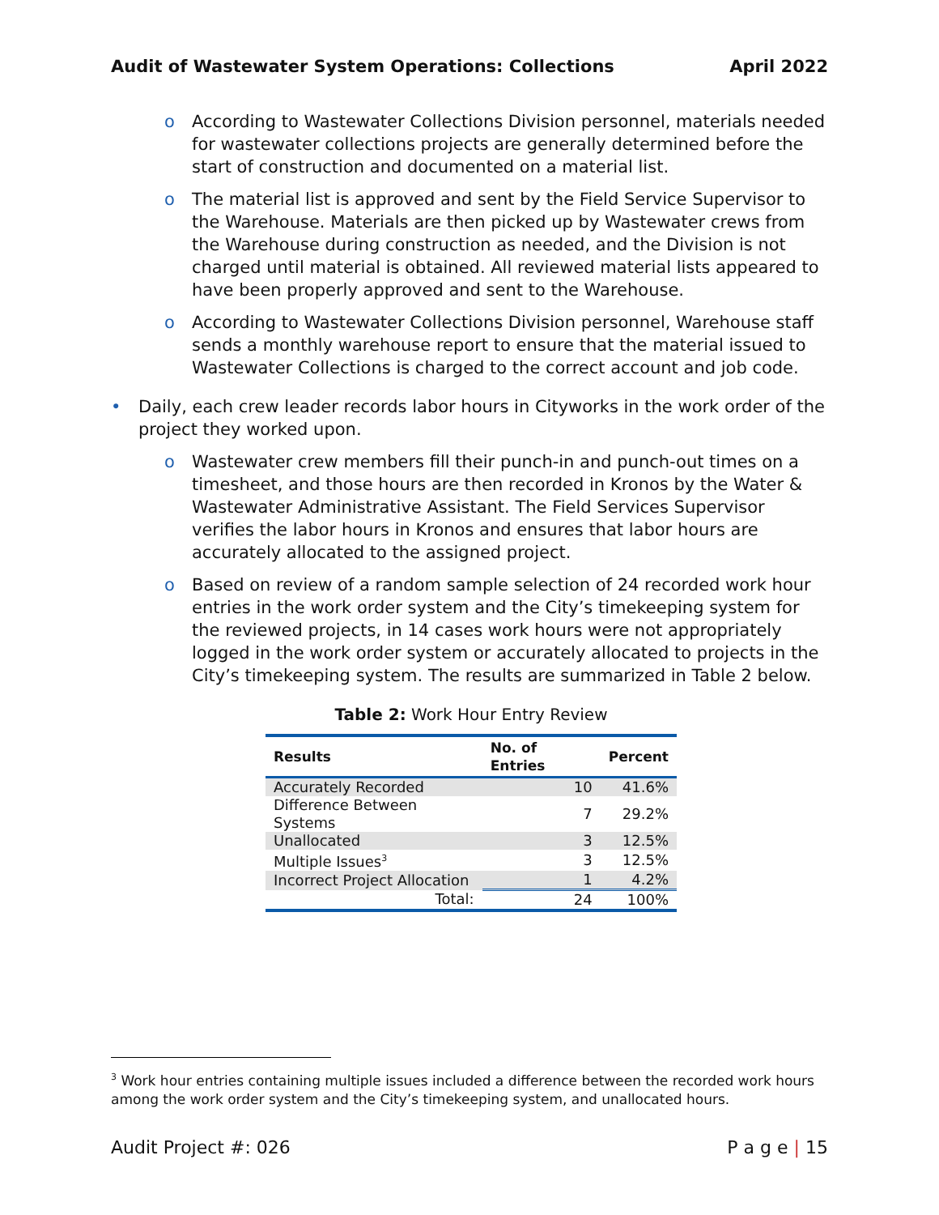Audit of Wastewater System Operations: Collections April 2022
o According to Wastewater Collections Division personnel, materials needed for wastewater collections projects are generally determined before the start of construction and documented on a material list.
o The material list is approved and sent by the Field Service Supervisor to the Warehouse. Materials are then picked up by Wastewater crews from the Warehouse during construction as needed, and the Division is not charged until material is obtained. All reviewed material lists appeared to have been properly approved and sent to the Warehouse.
o According to Wastewater Collections Division personnel, Warehouse staff sends a monthly warehouse report to ensure that the material issued to Wastewater Collections is charged to the correct account and job code.
• Daily, each crew leader records labor hours in Cityworks in the work order of the project they worked upon.
o Wastewater crew members fill their punch-in and punch-out times on a timesheet, and those hours are then recorded in Kronos by the Water & Wastewater Administrative Assistant. The Field Services Supervisor verifies the labor hours in Kronos and ensures that labor hours are accurately allocated to the assigned project.
o Based on review of a random sample selection of 24 recorded work hour entries in the work order system and the City’s timekeeping system for the reviewed projects, in 14 cases work hours were not appropriately logged in the work order system or accurately allocated to projects in the City’s timekeeping system. The results are summarized in Table 2 below.
Table 2: Work Hour Entry Review
| Results | No. of Entries | Percent |
| --- | --- | --- |
| Accurately Recorded | 10 | 41.6% |
| Difference Between Systems | 7 | 29.2% |
| Unallocated | 3 | 12.5% |
| Multiple Issues<sup>3</sup> | 3 | 12.5% |
| Incorrect Project Allocation | 1 | 4.2% |
| Total: | 24 | 100% |
<sup>3</sup> Work hour entries containing multiple issues included a difference between the recorded work hours among the work order system and the City’s timekeeping system, and unallocated hours.
Audit Project #: 026 P a g e | 15